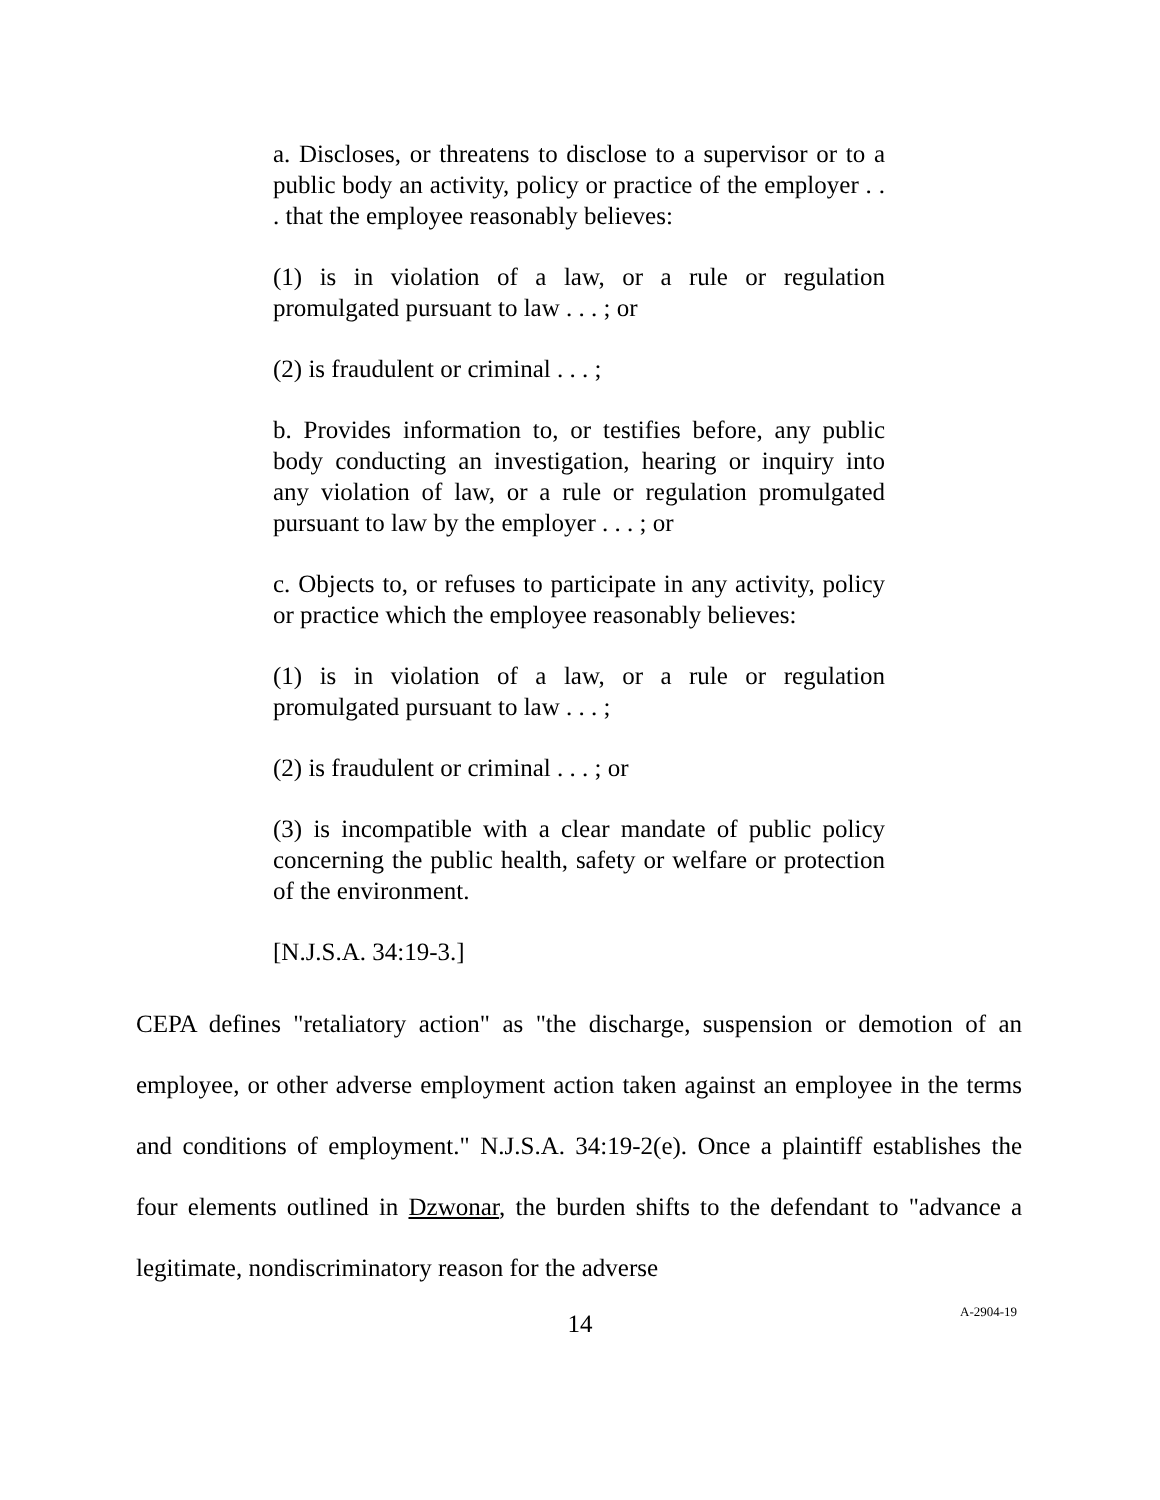a. Discloses, or threatens to disclose to a supervisor or to a public body an activity, policy or practice of the employer . . . that the employee reasonably believes:
(1) is in violation of a law, or a rule or regulation promulgated pursuant to law . . . ; or
(2) is fraudulent or criminal . . . ;
b. Provides information to, or testifies before, any public body conducting an investigation, hearing or inquiry into any violation of law, or a rule or regulation promulgated pursuant to law by the employer . . . ; or
c. Objects to, or refuses to participate in any activity, policy or practice which the employee reasonably believes:
(1) is in violation of a law, or a rule or regulation promulgated pursuant to law . . . ;
(2) is fraudulent or criminal . . . ; or
(3) is incompatible with a clear mandate of public policy concerning the public health, safety or welfare or protection of the environment.
[N.J.S.A. 34:19-3.]
CEPA defines "retaliatory action" as "the discharge, suspension or demotion of an employee, or other adverse employment action taken against an employee in the terms and conditions of employment." N.J.S.A. 34:19-2(e). Once a plaintiff establishes the four elements outlined in Dzwonar, the burden shifts to the defendant to "advance a legitimate, nondiscriminatory reason for the adverse
14
A-2904-19